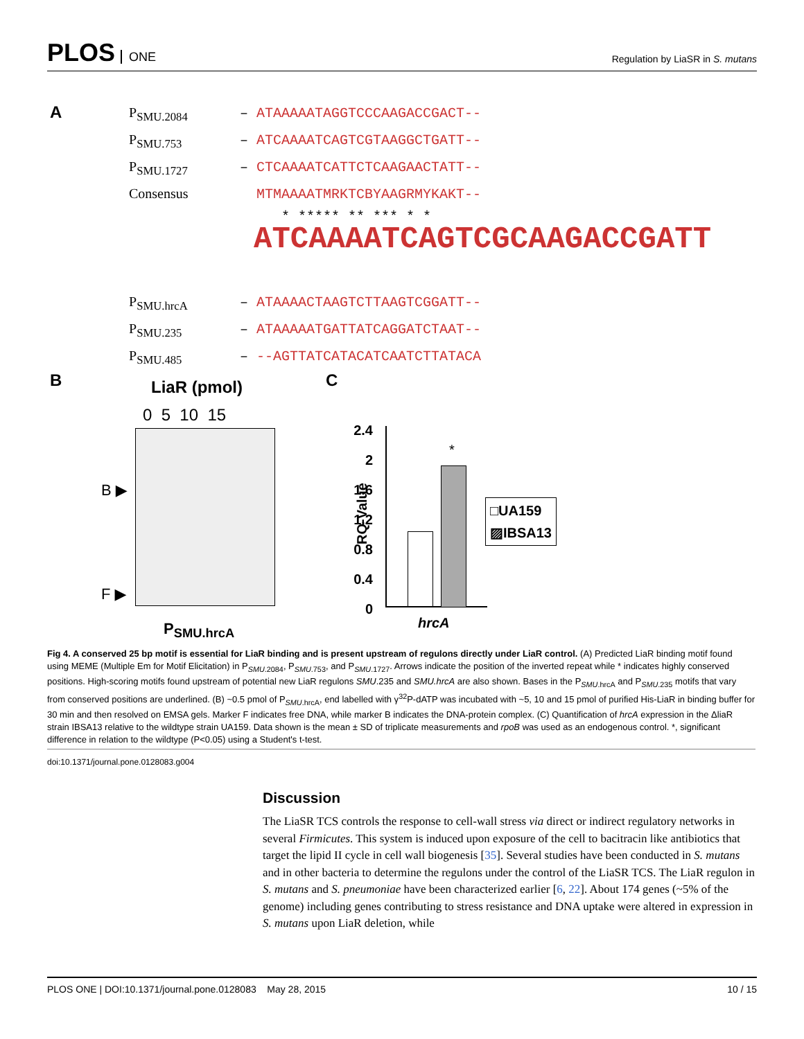PLOS ONE
Regulation by LiaSR in S. mutans
A
P<sub>SMU.2084</sub> – ATAAAAATAGGTCCCAAGACCGACT--
P<sub>SMU.753</sub> – ATCAAAATCAGTCGTAAGGCTGATT--
P<sub>SMU.1727</sub> – CTCAAAATCATTCTCAAGAACTATT--
Consensus MTMAAAATMRKTCBYAAGRMYKAKT--
* ***** ** *** * *
ATCAAAATCAGTCGCAAGACCGATT
P<sub>SMU.hrcA</sub> – ATAAAACTAAGTCTTAAGTCGGATT--
P<sub>SMU.235</sub> – ATAAAAATGATTATCAGGATCTAAT--
P<sub>SMU.485</sub> – --AGTTATCATACATCAATCTTATACA
B LiaR (pmol)
0 5 10 15
B ▶
F ▶
P<sub>SMU.hrcA</sub>
C
2.4
2
1.6
1.2
0.8
0.4
0
RQ-Value
*
hrcA
□UA159
▨IBSA13
Fig 4. A conserved 25 bp motif is essential for LiaR binding and is present upstream of regulons directly under LiaR control. (A) Predicted LiaR binding motif found using MEME (Multiple Em for Motif Elicitation) in P<sub>SMU.2084</sub>, P<sub>SMU.753</sub>, and P<sub>SMU.1727</sub>. Arrows indicate the position of the inverted repeat while * indicates highly conserved positions. High-scoring motifs found upstream of potential new LiaR regulons SMU.235 and SMU.hrcA are also shown. Bases in the P<sub>SMU.hrcA</sub> and P<sub>SMU.235</sub> motifs that vary from conserved positions are underlined. (B) ~0.5 pmol of P<sub>SMU.hrcA</sub>, end labelled with γ<sup>32</sup>P-dATP was incubated with ~5, 10 and 15 pmol of purified His-LiaR in binding buffer for 30 min and then resolved on EMSA gels. Marker F indicates free DNA, while marker B indicates the DNA-protein complex. (C) Quantification of hrcA expression in the ΔliaR strain IBSA13 relative to the wildtype strain UA159. Data shown is the mean ± SD of triplicate measurements and rpoB was used as an endogenous control. *, significant difference in relation to the wildtype (P<0.05) using a Student's t-test.
doi:10.1371/journal.pone.0128083.g004
Discussion
The LiaSR TCS controls the response to cell-wall stress via direct or indirect regulatory networks in several Firmicutes. This system is induced upon exposure of the cell to bacitracin like antibiotics that target the lipid II cycle in cell wall biogenesis [35]. Several studies have been conducted in S. mutans and in other bacteria to determine the regulons under the control of the LiaSR TCS. The LiaR regulon in S. mutans and S. pneumoniae have been characterized earlier [6, 22]. About 174 genes (~5% of the genome) including genes contributing to stress resistance and DNA uptake were altered in expression in S. mutans upon LiaR deletion, while
PLOS ONE | DOI:10.1371/journal.pone.0128083 May 28, 2015 10 / 15